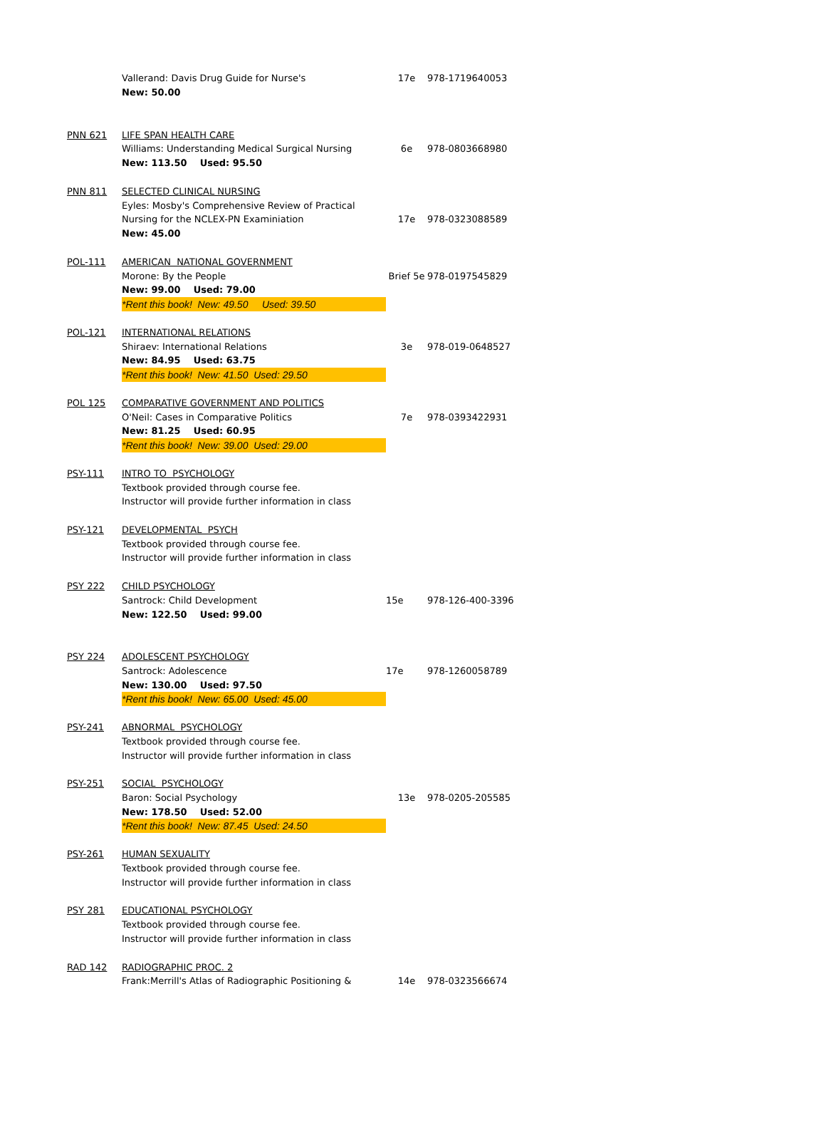| | Vallerand: Davis Drug Guide for Nurse's | 17e | 978-1719640053 |
| | New: 50.00 | | |
| PNN 621 | LIFE SPAN HEALTH CARE | | |
| | Williams: Understanding Medical Surgical Nursing | 6e | 978-0803668980 |
| | New: 113.50 Used: 95.50 | | |
| PNN 811 | SELECTED CLINICAL NURSING | | |
| | Eyles: Mosby's Comprehensive Review of Practical | | |
| | Nursing for the NCLEX-PN Examiniation | 17e | 978-0323088589 |
| | New: 45.00 | | |
| POL-111 | AMERICAN NATIONAL GOVERNMENT | | |
| | Morone: By the People | Brief 5e | 978-0197545829 |
| | New: 99.00 Used: 79.00 | | |
| | *Rent this book! New: 49.50 Used: 39.50 | | |
| POL-121 | INTERNATIONAL RELATIONS | | |
| | Shiraev: International Relations | 3e | 978-019-0648527 |
| | New: 84.95 Used: 63.75 | | |
| | *Rent this book! New: 41.50 Used: 29.50 | | |
| POL 125 | COMPARATIVE GOVERNMENT AND POLITICS | | |
| | O'Neil: Cases in Comparative Politics | 7e | 978-0393422931 |
| | New: 81.25 Used: 60.95 | | |
| | *Rent this book! New: 39.00 Used: 29.00 | | |
| PSY-111 | INTRO TO PSYCHOLOGY | | |
| | Textbook provided through course fee. | | |
| | Instructor will provide further information in class | | |
| PSY-121 | DEVELOPMENTAL PSYCH | | |
| | Textbook provided through course fee. | | |
| | Instructor will provide further information in class | | |
| PSY 222 | CHILD PSYCHOLOGY | | |
| | Santrock: Child Development | 15e | 978-126-400-3396 |
| | New: 122.50 Used: 99.00 | | |
| PSY 224 | ADOLESCENT PSYCHOLOGY | | |
| | Santrock: Adolescence | 17e | 978-1260058789 |
| | New: 130.00 Used: 97.50 | | |
| | *Rent this book! New: 65.00 Used: 45.00 | | |
| PSY-241 | ABNORMAL PSYCHOLOGY | | |
| | Textbook provided through course fee. | | |
| | Instructor will provide further information in class | | |
| PSY-251 | SOCIAL PSYCHOLOGY | | |
| | Baron: Social Psychology | 13e | 978-0205-205585 |
| | New: 178.50 Used: 52.00 | | |
| | *Rent this book! New: 87.45 Used: 24.50 | | |
| PSY-261 | HUMAN SEXUALITY | | |
| | Textbook provided through course fee. | | |
| | Instructor will provide further information in class | | |
| PSY 281 | EDUCATIONAL PSYCHOLOGY | | |
| | Textbook provided through course fee. | | |
| | Instructor will provide further information in class | | |
| RAD 142 | RADIOGRAPHIC PROC. 2 | | |
| | Frank:Merrill's Atlas of Radiographic Positioning & | 14e | 978-0323566674 |